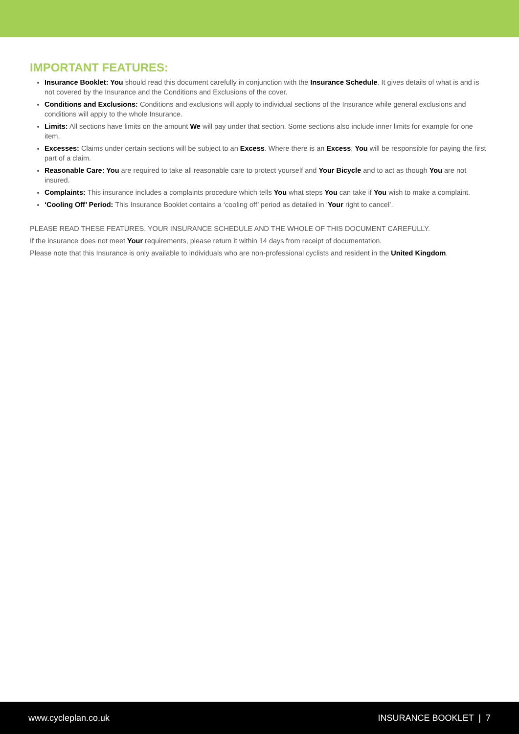IMPORTANT FEATURES:
Insurance Booklet: You should read this document carefully in conjunction with the Insurance Schedule. It gives details of what is and is not covered by the Insurance and the Conditions and Exclusions of the cover.
Conditions and Exclusions: Conditions and exclusions will apply to individual sections of the Insurance while general exclusions and conditions will apply to the whole Insurance.
Limits: All sections have limits on the amount We will pay under that section. Some sections also include inner limits for example for one item.
Excesses: Claims under certain sections will be subject to an Excess. Where there is an Excess, You will be responsible for paying the first part of a claim.
Reasonable Care: You are required to take all reasonable care to protect yourself and Your Bicycle and to act as though You are not insured.
Complaints: This insurance includes a complaints procedure which tells You what steps You can take if You wish to make a complaint.
‘Cooling Off’ Period: This Insurance Booklet contains a ‘cooling off’ period as detailed in ‘Your right to cancel’.
PLEASE READ THESE FEATURES, YOUR INSURANCE SCHEDULE AND THE WHOLE OF THIS DOCUMENT CAREFULLY.
If the insurance does not meet Your requirements, please return it within 14 days from receipt of documentation.
Please note that this Insurance is only available to individuals who are non-professional cyclists and resident in the United Kingdom.
www.cycleplan.co.uk INSURANCE BOOKLET | 7